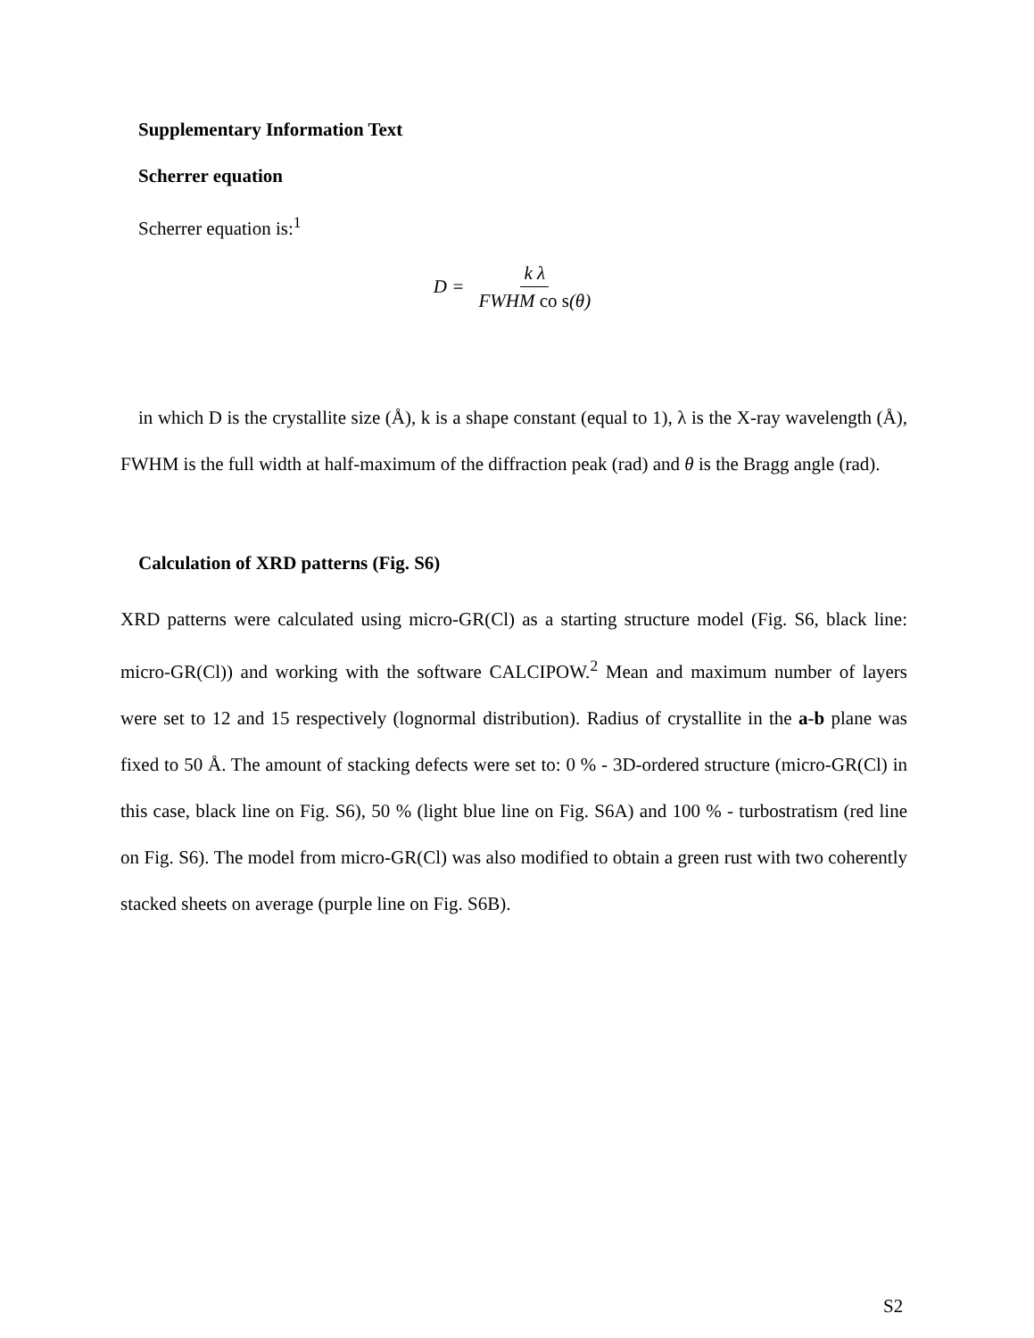Supplementary Information Text
Scherrer equation
Scherrer equation is:<sup>1</sup>
D = k λ FWHM co s(θ)
in which D is the crystallite size (Å), k is a shape constant (equal to 1), λ is the X-ray wavelength (Å), FWHM is the full width at half-maximum of the diffraction peak (rad) and θ is the Bragg angle (rad).
Calculation of XRD patterns (Fig. S6)
XRD patterns were calculated using micro-GR(Cl) as a starting structure model (Fig. S6, black line: micro-GR(Cl)) and working with the software CALCIPOW.<sup>2</sup> Mean and maximum number of layers were set to 12 and 15 respectively (lognormal distribution). Radius of crystallite in the a-b plane was fixed to 50 Å. The amount of stacking defects were set to: 0 % - 3D-ordered structure (micro-GR(Cl) in this case, black line on Fig. S6), 50 % (light blue line on Fig. S6A) and 100 % - turbostratism (red line on Fig. S6). The model from micro-GR(Cl) was also modified to obtain a green rust with two coherently stacked sheets on average (purple line on Fig. S6B).
S2